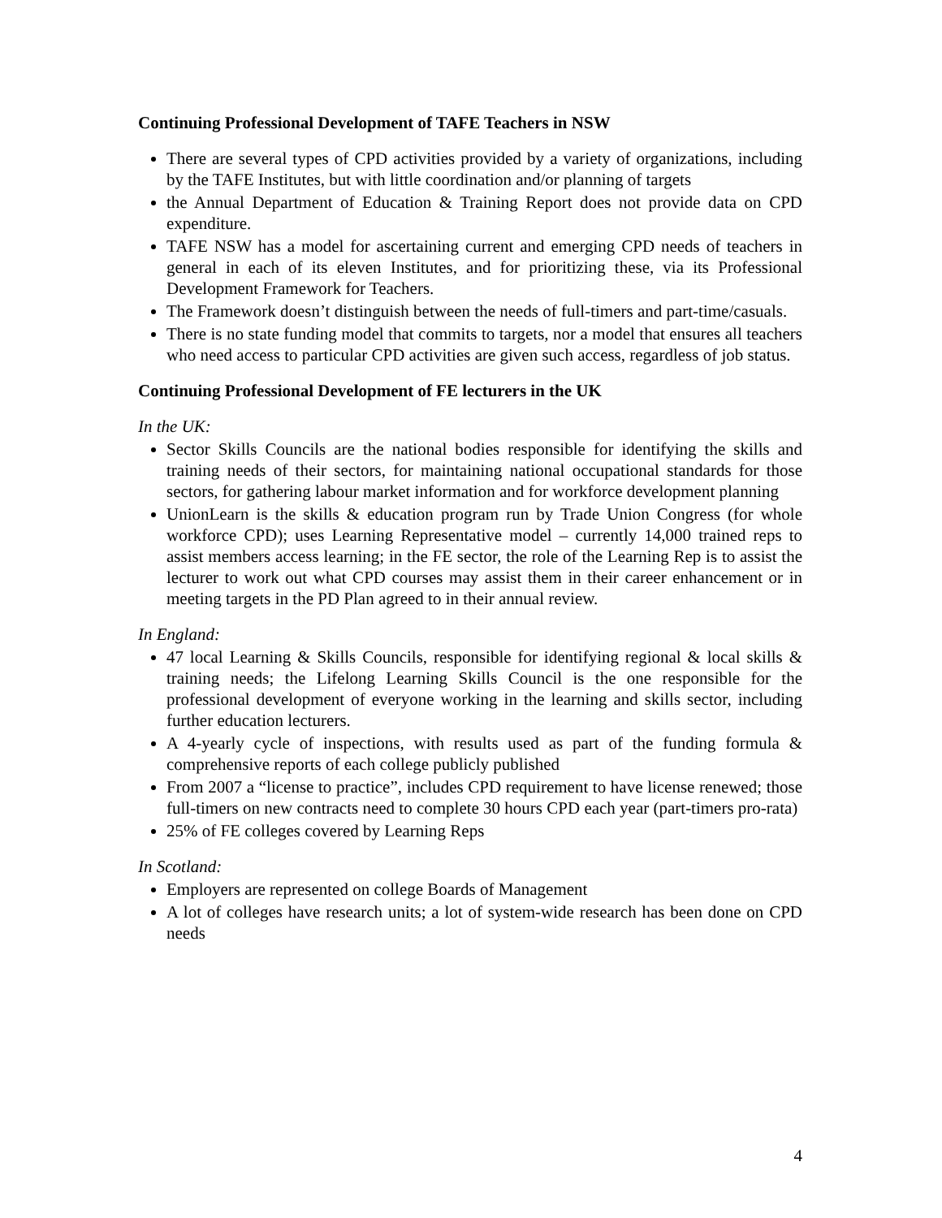Continuing Professional Development of TAFE Teachers in NSW
There are several types of CPD activities provided by a variety of organizations, including by the TAFE Institutes, but with little coordination and/or planning of targets
the Annual Department of Education & Training Report does not provide data on CPD expenditure.
TAFE NSW has a model for ascertaining current and emerging CPD needs of teachers in general in each of its eleven Institutes, and for prioritizing these, via its Professional Development Framework for Teachers.
The Framework doesn’t distinguish between the needs of full-timers and part-time/casuals.
There is no state funding model that commits to targets, nor a model that ensures all teachers who need access to particular CPD activities are given such access, regardless of job status.
Continuing Professional Development of FE lecturers in the UK
In the UK:
Sector Skills Councils are the national bodies responsible for identifying the skills and training needs of their sectors, for maintaining national occupational standards for those sectors, for gathering labour market information and for workforce development planning
UnionLearn is the skills & education program run by Trade Union Congress (for whole workforce CPD); uses Learning Representative model – currently 14,000 trained reps to assist members access learning; in the FE sector, the role of the Learning Rep is to assist the lecturer to work out what CPD courses may assist them in their career enhancement or in meeting targets in the PD Plan agreed to in their annual review.
In England:
47 local Learning & Skills Councils, responsible for identifying regional & local skills & training needs; the Lifelong Learning Skills Council is the one responsible for the professional development of everyone working in the learning and skills sector, including further education lecturers.
A 4-yearly cycle of inspections, with results used as part of the funding formula & comprehensive reports of each college publicly published
From 2007 a “license to practice”, includes CPD requirement to have license renewed; those full-timers on new contracts need to complete 30 hours CPD each year (part-timers pro-rata)
25% of FE colleges covered by Learning Reps
In Scotland:
Employers are represented on college Boards of Management
A lot of colleges have research units; a lot of system-wide research has been done on CPD needs
4